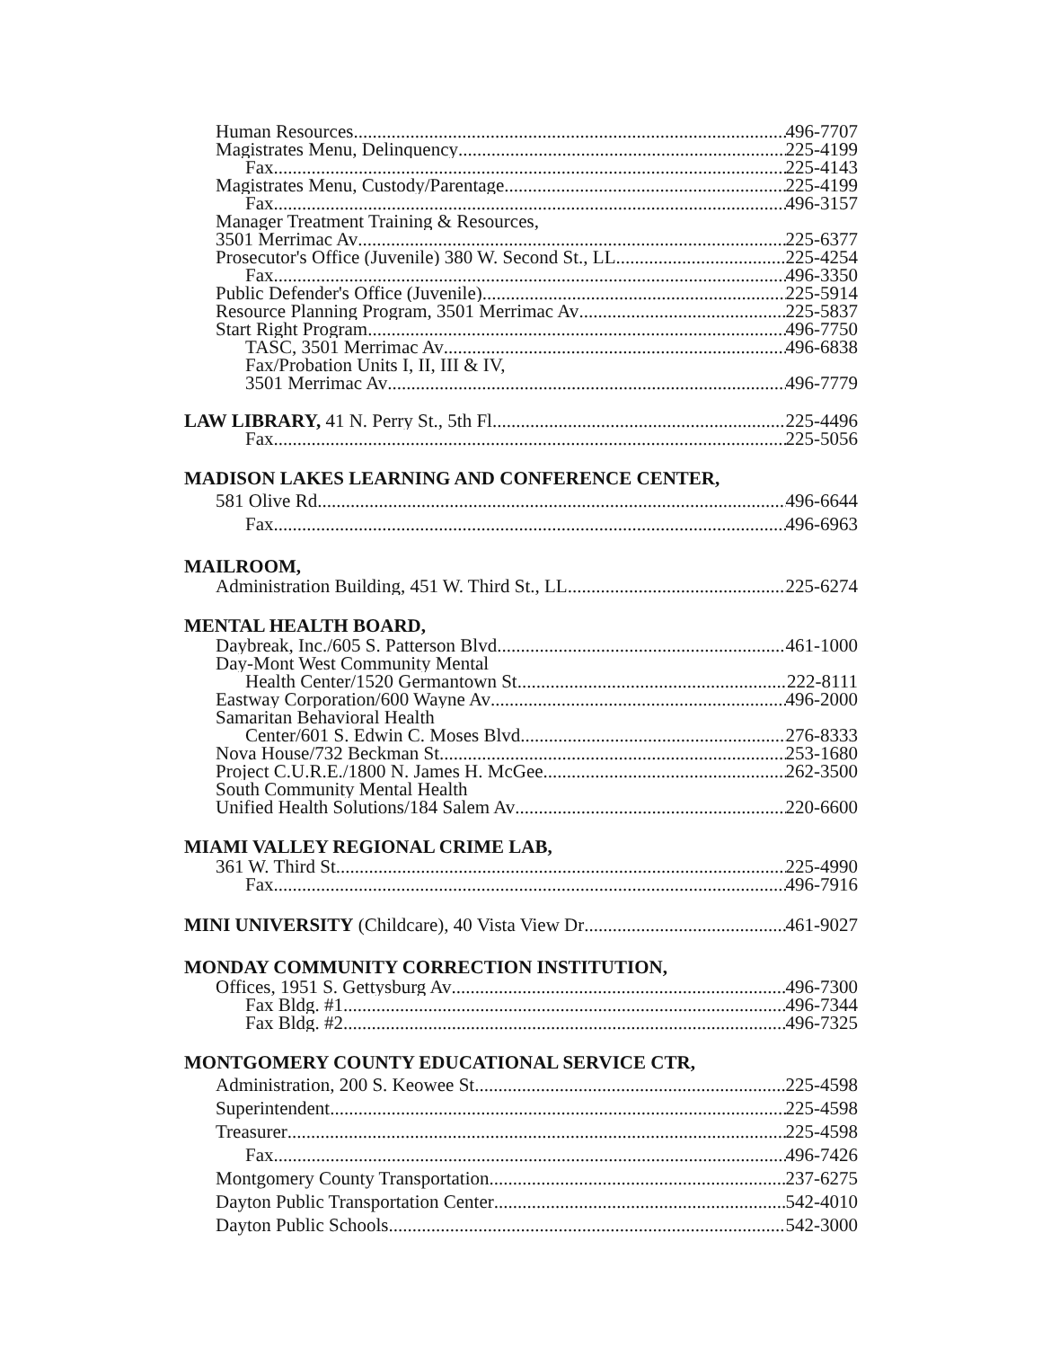Human Resources 496-7707
Magistrates Menu, Delinquency 225-4199
Fax 225-4143
Magistrates Menu, Custody/Parentage 225-4199
Fax 496-3157
Manager Treatment Training & Resources,
3501 Merrimac Av 225-6377
Prosecutor's Office (Juvenile) 380 W. Second St., LL 225-4254
Fax 496-3350
Public Defender's Office (Juvenile) 225-5914
Resource Planning Program, 3501 Merrimac Av 225-5837
Start Right Program 496-7750
TASC, 3501 Merrimac Av 496-6838
Fax/Probation Units I, II, III & IV,
3501 Merrimac Av 496-7779
LAW LIBRARY, 41 N. Perry St., 5th Fl 225-4496
Fax 225-5056
MADISON LAKES LEARNING AND CONFERENCE CENTER,
581 Olive Rd. 496-6644
Fax 496-6963
MAILROOM,
Administration Building, 451 W. Third St., LL 225-6274
MENTAL HEALTH BOARD,
Daybreak, Inc./605 S. Patterson Blvd. 461-1000
Day-Mont West Community Mental
Health Center/1520 Germantown St 222-8111
Eastway Corporation/600 Wayne Av 496-2000
Samaritan Behavioral Health
Center/601 S. Edwin C. Moses Blvd 276-8333
Nova House/732 Beckman St 253-1680
Project C.U.R.E./1800 N. James H. McGee 262-3500
South Community Mental Health
Unified Health Solutions/184 Salem Av 220-6600
MIAMI VALLEY REGIONAL CRIME LAB,
361 W. Third St. 225-4990
Fax 496-7916
MINI UNIVERSITY (Childcare), 40 Vista View Dr 461-9027
MONDAY COMMUNITY CORRECTION INSTITUTION,
Offices, 1951 S. Gettysburg Av 496-7300
Fax Bldg. #1 496-7344
Fax Bldg. #2 496-7325
MONTGOMERY COUNTY EDUCATIONAL SERVICE CTR,
Administration, 200 S. Keowee St 225-4598
Superintendent 225-4598
Treasurer 225-4598
Fax 496-7426
Montgomery County Transportation 237-6275
Dayton Public Transportation Center 542-4010
Dayton Public Schools 542-3000